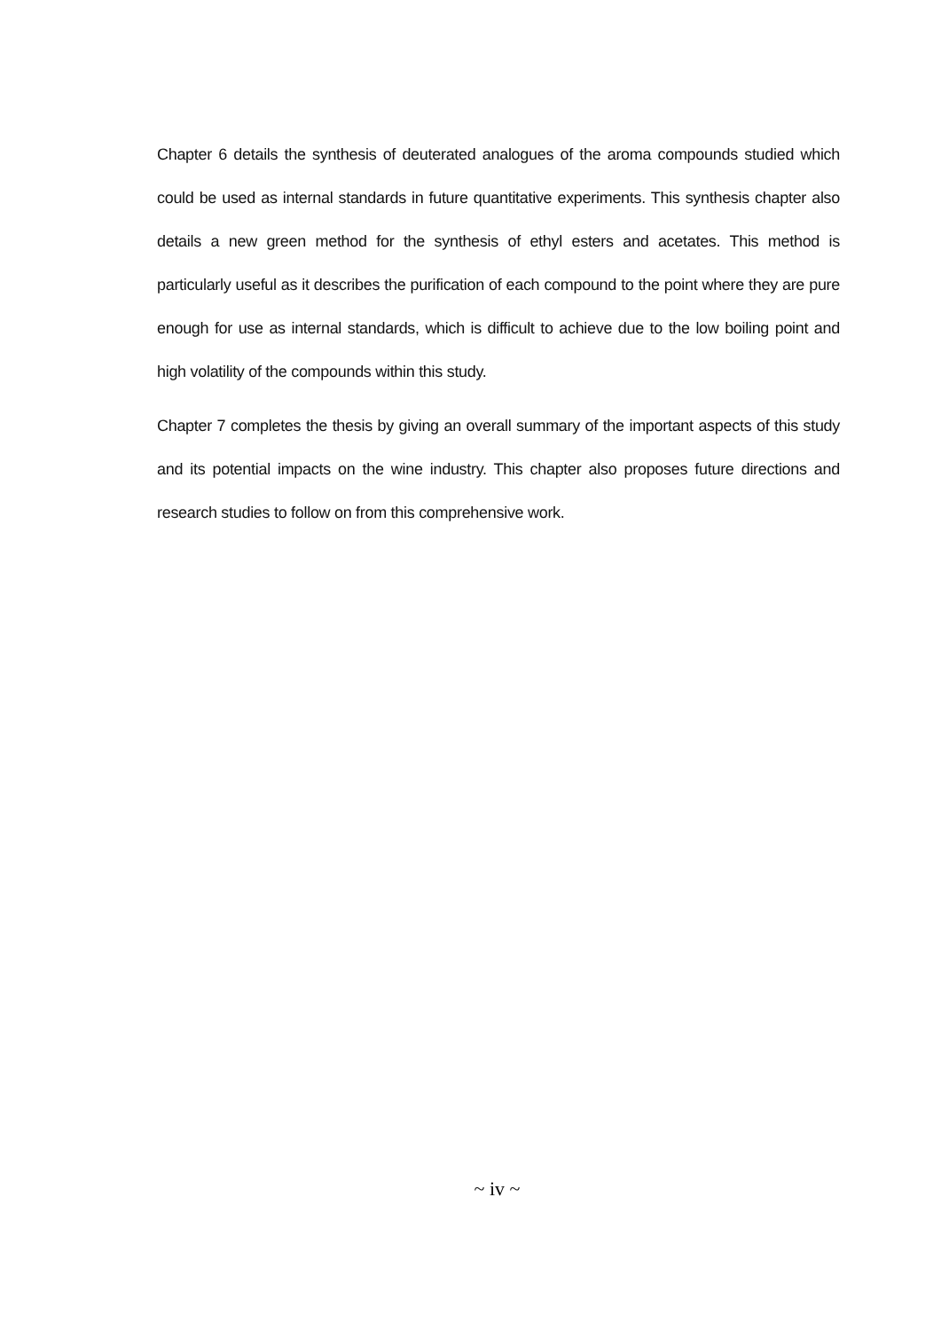Chapter 6 details the synthesis of deuterated analogues of the aroma compounds studied which could be used as internal standards in future quantitative experiments. This synthesis chapter also details a new green method for the synthesis of ethyl esters and acetates. This method is particularly useful as it describes the purification of each compound to the point where they are pure enough for use as internal standards, which is difficult to achieve due to the low boiling point and high volatility of the compounds within this study.
Chapter 7 completes the thesis by giving an overall summary of the important aspects of this study and its potential impacts on the wine industry. This chapter also proposes future directions and research studies to follow on from this comprehensive work.
~ iv ~